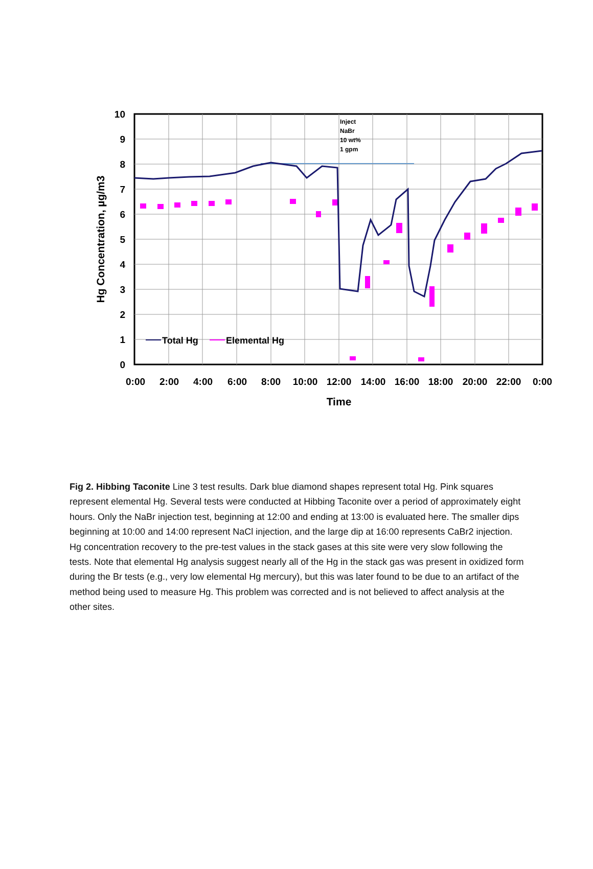Inject
NaBr
10 wt%
1 gpm
Total Hg
Elemental Hg
10
9
8
7
6
5
4
3
2
1
0
0:00
2:00
4:00
6:00
8:00
10:00
12:00
14:00
16:00
18:00
20:00
22:00
0:00
Time
Hg Concentration, µg/m3
Fig 2. Hibbing Taconite Line 3 test results. Dark blue diamond shapes represent total Hg. Pink squares represent elemental Hg. Several tests were conducted at Hibbing Taconite over a period of approximately eight hours. Only the NaBr injection test, beginning at 12:00 and ending at 13:00 is evaluated here. The smaller dips beginning at 10:00 and 14:00 represent NaCl injection, and the large dip at 16:00 represents CaBr2 injection. Hg concentration recovery to the pre-test values in the stack gases at this site were very slow following the tests. Note that elemental Hg analysis suggest nearly all of the Hg in the stack gas was present in oxidized form during the Br tests (e.g., very low elemental Hg mercury), but this was later found to be due to an artifact of the method being used to measure Hg. This problem was corrected and is not believed to affect analysis at the other sites.